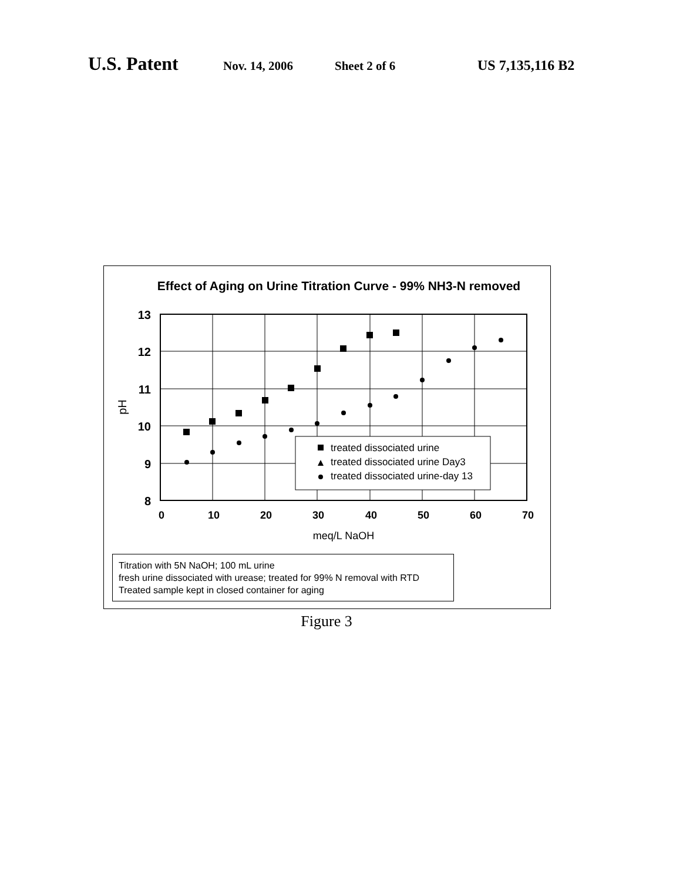U.S. Patent Nov. 14, 2006 Sheet 2 of 6 US 7,135,116 B2
Effect of Aging on Urine Titration Curve - 99% NH3-N removed
13
12
11
10
9
8
0
10
20
30
40
50
60
70
meq/L NaOH
pH
treated dissociated urine
treated dissociated urine Day3
treated dissociated urine-day 13
Titration with 5N NaOH; 100 mL urine
fresh urine dissociated with urease; treated for 99% N removal with RTD
Treated sample kept in closed container for aging
Figure 3